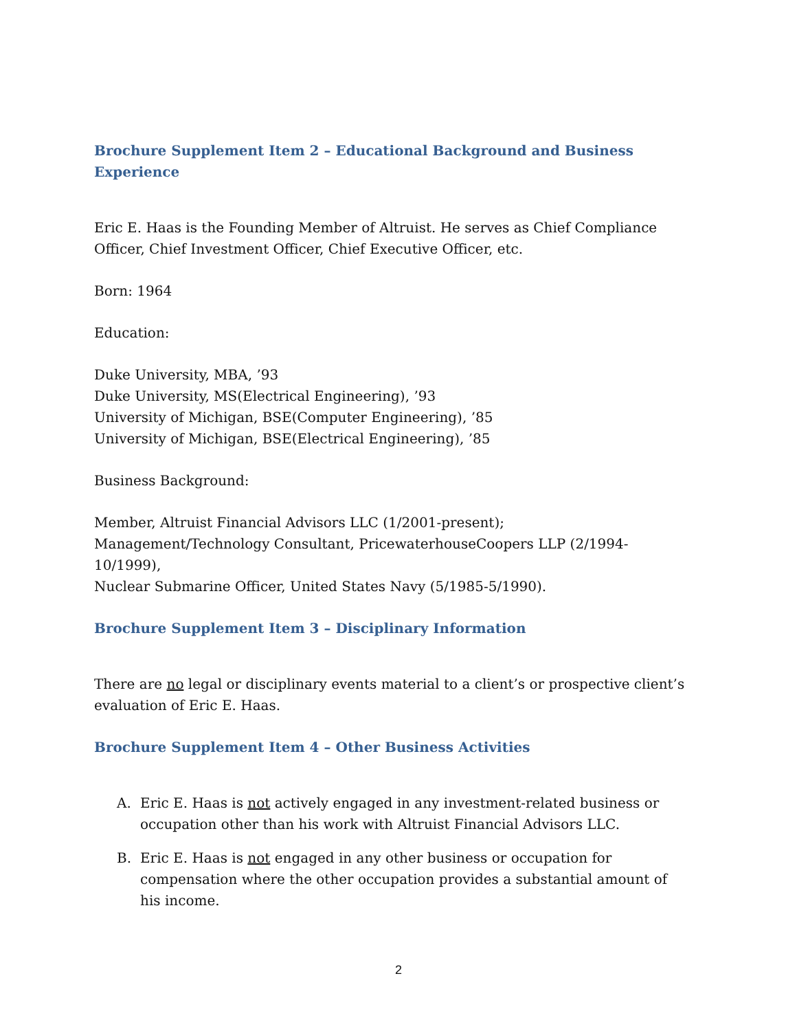Brochure Supplement Item 2 – Educational Background and Business Experience
Eric E. Haas is the Founding Member of Altruist. He serves as Chief Compliance Officer, Chief Investment Officer, Chief Executive Officer, etc.
Born: 1964
Education:
Duke University, MBA, ’93
Duke University, MS(Electrical Engineering), ’93
University of Michigan, BSE(Computer Engineering), ’85
University of Michigan, BSE(Electrical Engineering), ’85
Business Background:
Member, Altruist Financial Advisors LLC (1/2001-present);
Management/Technology Consultant, PricewaterhouseCoopers LLP (2/1994-10/1999),
Nuclear Submarine Officer, United States Navy (5/1985-5/1990).
Brochure Supplement Item 3 – Disciplinary Information
There are no legal or disciplinary events material to a client’s or prospective client’s evaluation of Eric E. Haas.
Brochure Supplement Item 4 – Other Business Activities
A. Eric E. Haas is not actively engaged in any investment-related business or occupation other than his work with Altruist Financial Advisors LLC.
B. Eric E. Haas is not engaged in any other business or occupation for compensation where the other occupation provides a substantial amount of his income.
2